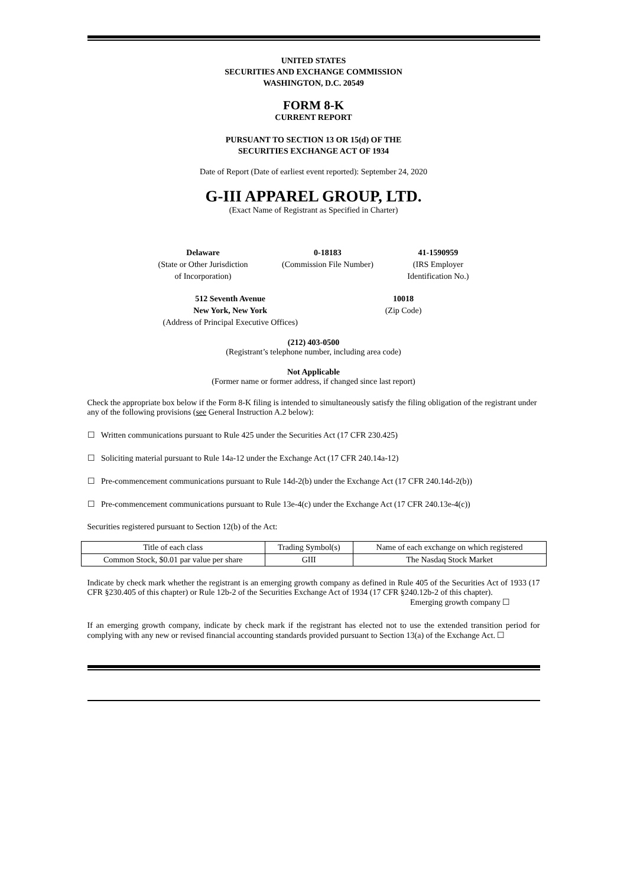UNITED STATES
SECURITIES AND EXCHANGE COMMISSION
WASHINGTON, D.C. 20549
FORM 8-K
CURRENT REPORT
PURSUANT TO SECTION 13 OR 15(d) OF THE
SECURITIES EXCHANGE ACT OF 1934
Date of Report (Date of earliest event reported): September 24, 2020
G-III APPAREL GROUP, LTD.
(Exact Name of Registrant as Specified in Charter)
Delaware
(State or Other Jurisdiction
of Incorporation)
0-18183
(Commission File Number)
41-1590959
(IRS Employer
Identification No.)
512 Seventh Avenue
New York, New York
(Address of Principal Executive Offices)
10018
(Zip Code)
(212) 403-0500
(Registrant’s telephone number, including area code)
Not Applicable
(Former name or former address, if changed since last report)
Check the appropriate box below if the Form 8-K filing is intended to simultaneously satisfy the filing obligation of the registrant under any of the following provisions (see General Instruction A.2 below):
☐ Written communications pursuant to Rule 425 under the Securities Act (17 CFR 230.425)
☐ Soliciting material pursuant to Rule 14a-12 under the Exchange Act (17 CFR 240.14a-12)
☐ Pre-commencement communications pursuant to Rule 14d-2(b) under the Exchange Act (17 CFR 240.14d-2(b))
☐ Pre-commencement communications pursuant to Rule 13e-4(c) under the Exchange Act (17 CFR 240.13e-4(c))
Securities registered pursuant to Section 12(b) of the Act:
| Title of each class | Trading Symbol(s) | Name of each exchange on which registered |
| --- | --- | --- |
| Common Stock, $0.01 par value per share | GIII | The Nasdaq Stock Market |
Indicate by check mark whether the registrant is an emerging growth company as defined in Rule 405 of the Securities Act of 1933 (17 CFR §230.405 of this chapter) or Rule 12b-2 of the Securities Exchange Act of 1934 (17 CFR §240.12b-2 of this chapter). Emerging growth company ☐
If an emerging growth company, indicate by check mark if the registrant has elected not to use the extended transition period for complying with any new or revised financial accounting standards provided pursuant to Section 13(a) of the Exchange Act. ☐